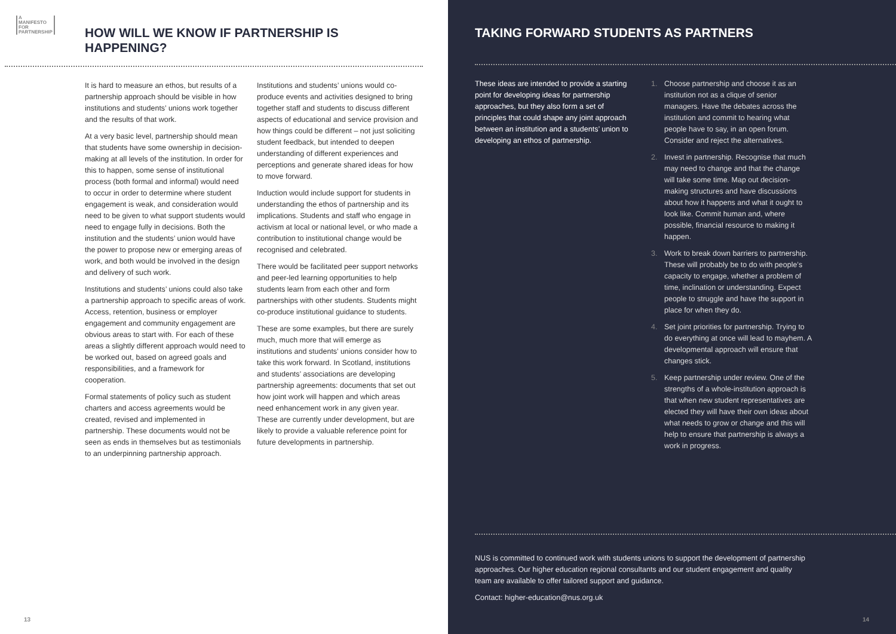A
MANIFESTO
FOR
PARTNERSHIP
HOW WILL WE KNOW IF PARTNERSHIP IS HAPPENING?
It is hard to measure an ethos, but results of a partnership approach should be visible in how institutions and students’ unions work together and the results of that work.
At a very basic level, partnership should mean that students have some ownership in decision-making at all levels of the institution. In order for this to happen, some sense of institutional process (both formal and informal) would need to occur in order to determine where student engagement is weak, and consideration would need to be given to what support students would need to engage fully in decisions. Both the institution and the students’ union would have the power to propose new or emerging areas of work, and both would be involved in the design and delivery of such work.
Institutions and students’ unions could also take a partnership approach to specific areas of work. Access, retention, business or employer engagement and community engagement are obvious areas to start with. For each of these areas a slightly different approach would need to be worked out, based on agreed goals and responsibilities, and a framework for cooperation.
Formal statements of policy such as student charters and access agreements would be created, revised and implemented in partnership. These documents would not be seen as ends in themselves but as testimonials to an underpinning partnership approach.
Institutions and students’ unions would co-produce events and activities designed to bring together staff and students to discuss different aspects of educational and service provision and how things could be different – not just soliciting student feedback, but intended to deepen understanding of different experiences and perceptions and generate shared ideas for how to move forward.
Induction would include support for students in understanding the ethos of partnership and its implications. Students and staff who engage in activism at local or national level, or who made a contribution to institutional change would be recognised and celebrated.
There would be facilitated peer support networks and peer-led learning opportunities to help students learn from each other and form partnerships with other students. Students might co-produce institutional guidance to students.
These are some examples, but there are surely much, much more that will emerge as institutions and students’ unions consider how to take this work forward. In Scotland, institutions and students’ associations are developing partnership agreements: documents that set out how joint work will happen and which areas need enhancement work in any given year. These are currently under development, but are likely to provide a valuable reference point for future developments in partnership.
13
TAKING FORWARD STUDENTS AS PARTNERS
These ideas are intended to provide a starting point for developing ideas for partnership approaches, but they also form a set of principles that could shape any joint approach between an institution and a students’ union to developing an ethos of partnership.
1. Choose partnership and choose it as an institution not as a clique of senior managers. Have the debates across the institution and commit to hearing what people have to say, in an open forum. Consider and reject the alternatives.
2. Invest in partnership. Recognise that much may need to change and that the change will take some time. Map out decision-making structures and have discussions about how it happens and what it ought to look like. Commit human and, where possible, financial resource to making it happen.
3. Work to break down barriers to partnership. These will probably be to do with people’s capacity to engage, whether a problem of time, inclination or understanding. Expect people to struggle and have the support in place for when they do.
4. Set joint priorities for partnership. Trying to do everything at once will lead to mayhem. A developmental approach will ensure that changes stick.
5. Keep partnership under review. One of the strengths of a whole-institution approach is that when new student representatives are elected they will have their own ideas about what needs to grow or change and this will help to ensure that partnership is always a work in progress.
NUS is committed to continued work with students unions to support the development of partnership approaches. Our higher education regional consultants and our student engagement and quality team are available to offer tailored support and guidance.
Contact: higher-education@nus.org.uk
14